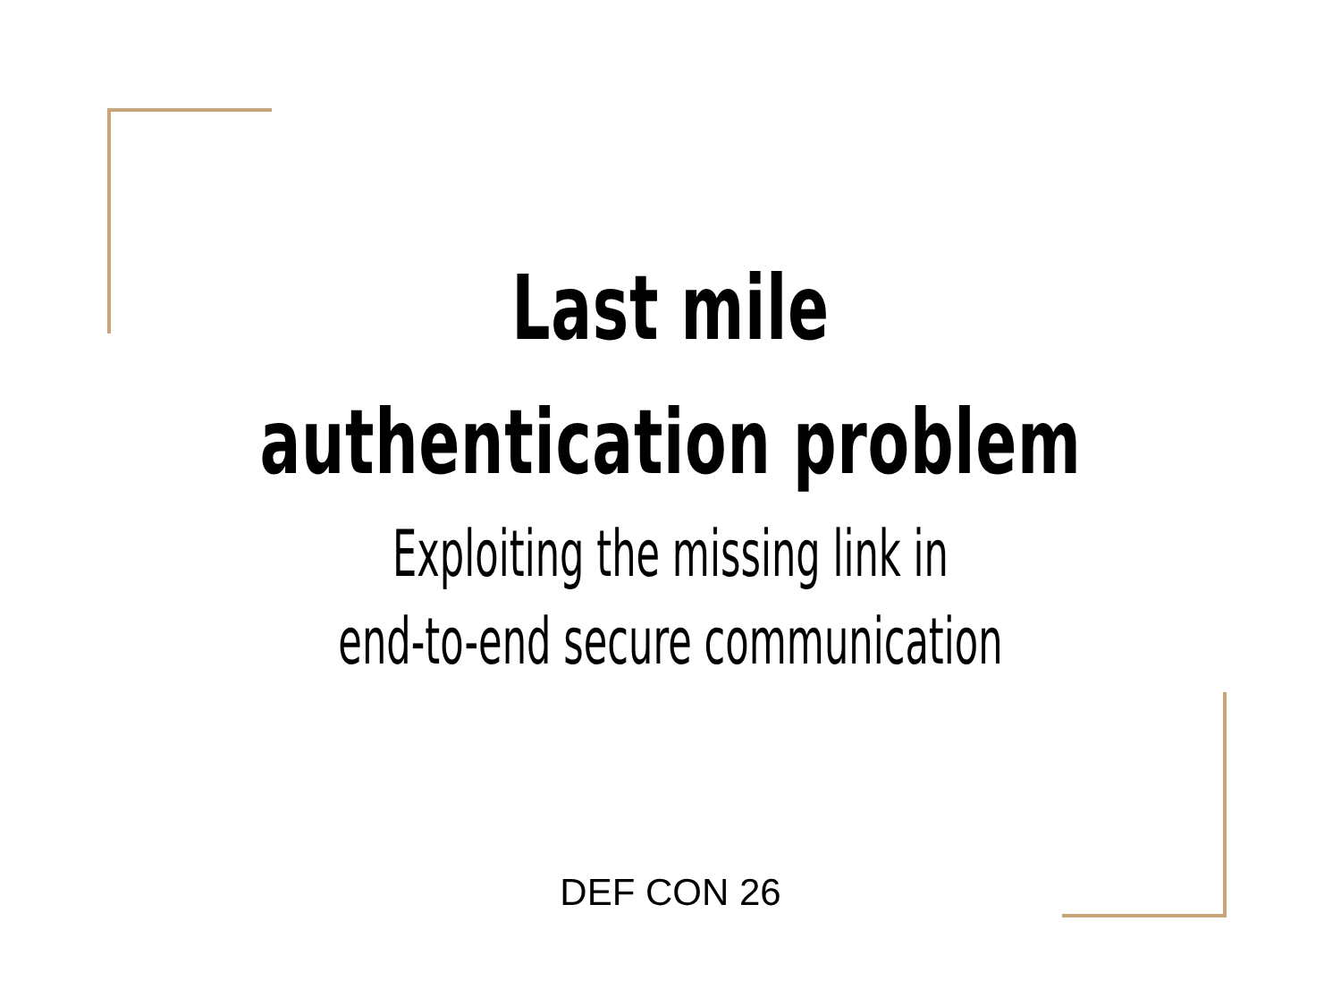Last mile
authentication problem
Exploiting the missing link in
end-to-end secure communication
DEF CON 26